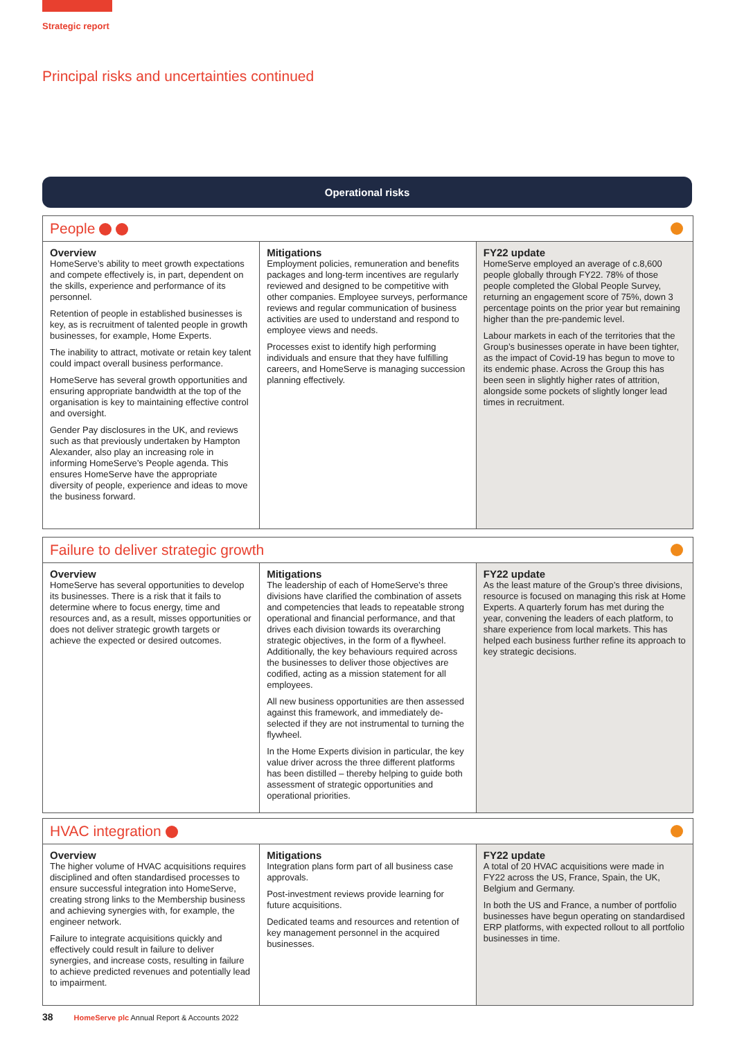Strategic report
Principal risks and uncertainties continued
Operational risks
People
| Overview HomeServe’s ability to meet growth expectations and compete effectively is, in part, dependent on the skills, experience and performance of its personnel. Retention of people in established businesses is key, as is recruitment of talented people in growth businesses, for example, Home Experts. The inability to attract, motivate or retain key talent could impact overall business performance. HomeServe has several growth opportunities and ensuring appropriate bandwidth at the top of the organisation is key to maintaining effective control and oversight. Gender Pay disclosures in the UK, and reviews such as that previously undertaken by Hampton Alexander, also play an increasing role in informing HomeServe’s People agenda. This ensures HomeServe have the appropriate diversity of people, experience and ideas to move the business forward. | Mitigations Employment policies, remuneration and benefits packages and long-term incentives are regularly reviewed and designed to be competitive with other companies. Employee surveys, performance reviews and regular communication of business activities are used to understand and respond to employee views and needs. Processes exist to identify high performing individuals and ensure that they have fulfilling careers, and HomeServe is managing succession planning effectively. | FY22 update HomeServe employed an average of c.8,600 people globally through FY22. 78% of those people completed the Global People Survey, returning an engagement score of 75%, down 3 percentage points on the prior year but remaining higher than the pre-pandemic level. Labour markets in each of the territories that the Group’s businesses operate in have been tighter, as the impact of Covid-19 has begun to move to its endemic phase. Across the Group this has been seen in slightly higher rates of attrition, alongside some pockets of slightly longer lead times in recruitment. |
Failure to deliver strategic growth
| Overview HomeServe has several opportunities to develop its businesses. There is a risk that it fails to determine where to focus energy, time and resources and, as a result, misses opportunities or does not deliver strategic growth targets or achieve the expected or desired outcomes. | Mitigations The leadership of each of HomeServe’s three divisions have clarified the combination of assets and competencies that leads to repeatable strong operational and financial performance, and that drives each division towards its overarching strategic objectives, in the form of a flywheel. Additionally, the key behaviours required across the businesses to deliver those objectives are codified, acting as a mission statement for all employees. All new business opportunities are then assessed against this framework, and immediately de-selected if they are not instrumental to turning the flywheel. In the Home Experts division in particular, the key value driver across the three different platforms has been distilled – thereby helping to guide both assessment of strategic opportunities and operational priorities. | FY22 update As the least mature of the Group’s three divisions, resource is focused on managing this risk at Home Experts. A quarterly forum has met during the year, convening the leaders of each platform, to share experience from local markets. This has helped each business further refine its approach to key strategic decisions. |
HVAC integration
| Overview The higher volume of HVAC acquisitions requires disciplined and often standardised processes to ensure successful integration into HomeServe, creating strong links to the Membership business and achieving synergies with, for example, the engineer network. Failure to integrate acquisitions quickly and effectively could result in failure to deliver synergies, and increase costs, resulting in failure to achieve predicted revenues and potentially lead to impairment. | Mitigations Integration plans form part of all business case approvals. Post-investment reviews provide learning for future acquisitions. Dedicated teams and resources and retention of key management personnel in the acquired businesses. | FY22 update A total of 20 HVAC acquisitions were made in FY22 across the US, France, Spain, the UK, Belgium and Germany. In both the US and France, a number of portfolio businesses have begun operating on standardised ERP platforms, with expected rollout to all portfolio businesses in time. |
38 HomeServe plc Annual Report & Accounts 2022